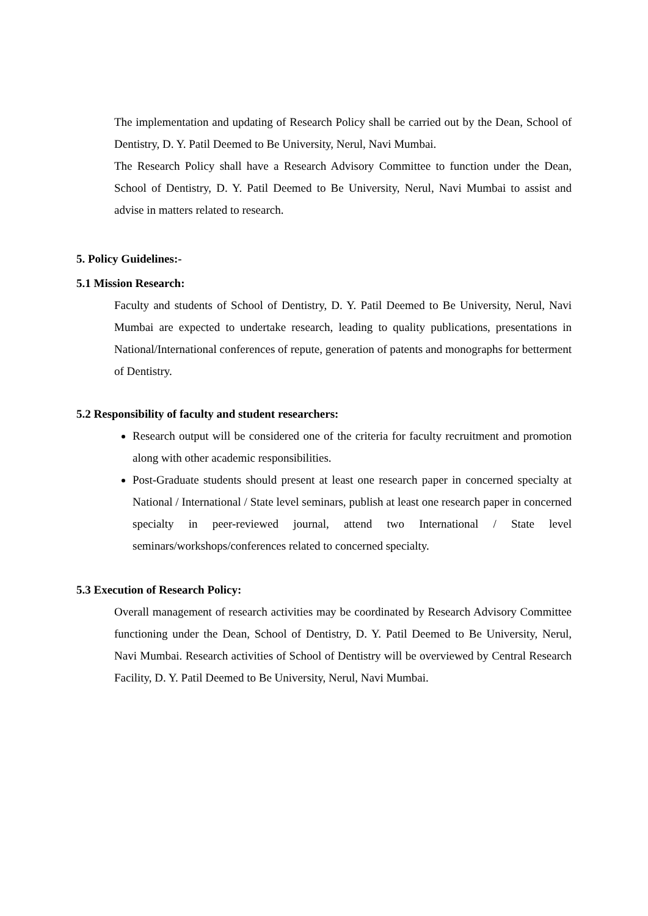The implementation and updating of Research Policy shall be carried out by the Dean, School of Dentistry, D. Y. Patil Deemed to Be University, Nerul, Navi Mumbai.
The Research Policy shall have a Research Advisory Committee to function under the Dean, School of Dentistry, D. Y. Patil Deemed to Be University, Nerul, Navi Mumbai to assist and advise in matters related to research.
5. Policy Guidelines:-
5.1 Mission Research:
Faculty and students of School of Dentistry, D. Y. Patil Deemed to Be University, Nerul, Navi Mumbai are expected to undertake research, leading to quality publications, presentations in National/International conferences of repute, generation of patents and monographs for betterment of Dentistry.
5.2 Responsibility of faculty and student researchers:
Research output will be considered one of the criteria for faculty recruitment and promotion along with other academic responsibilities.
Post-Graduate students should present at least one research paper in concerned specialty at National / International / State level seminars, publish at least one research paper in concerned specialty in peer-reviewed journal, attend two International / State level seminars/workshops/conferences related to concerned specialty.
5.3 Execution of Research Policy:
Overall management of research activities may be coordinated by Research Advisory Committee functioning under the Dean, School of Dentistry, D. Y. Patil Deemed to Be University, Nerul, Navi Mumbai. Research activities of School of Dentistry will be overviewed by Central Research Facility, D. Y. Patil Deemed to Be University, Nerul, Navi Mumbai.